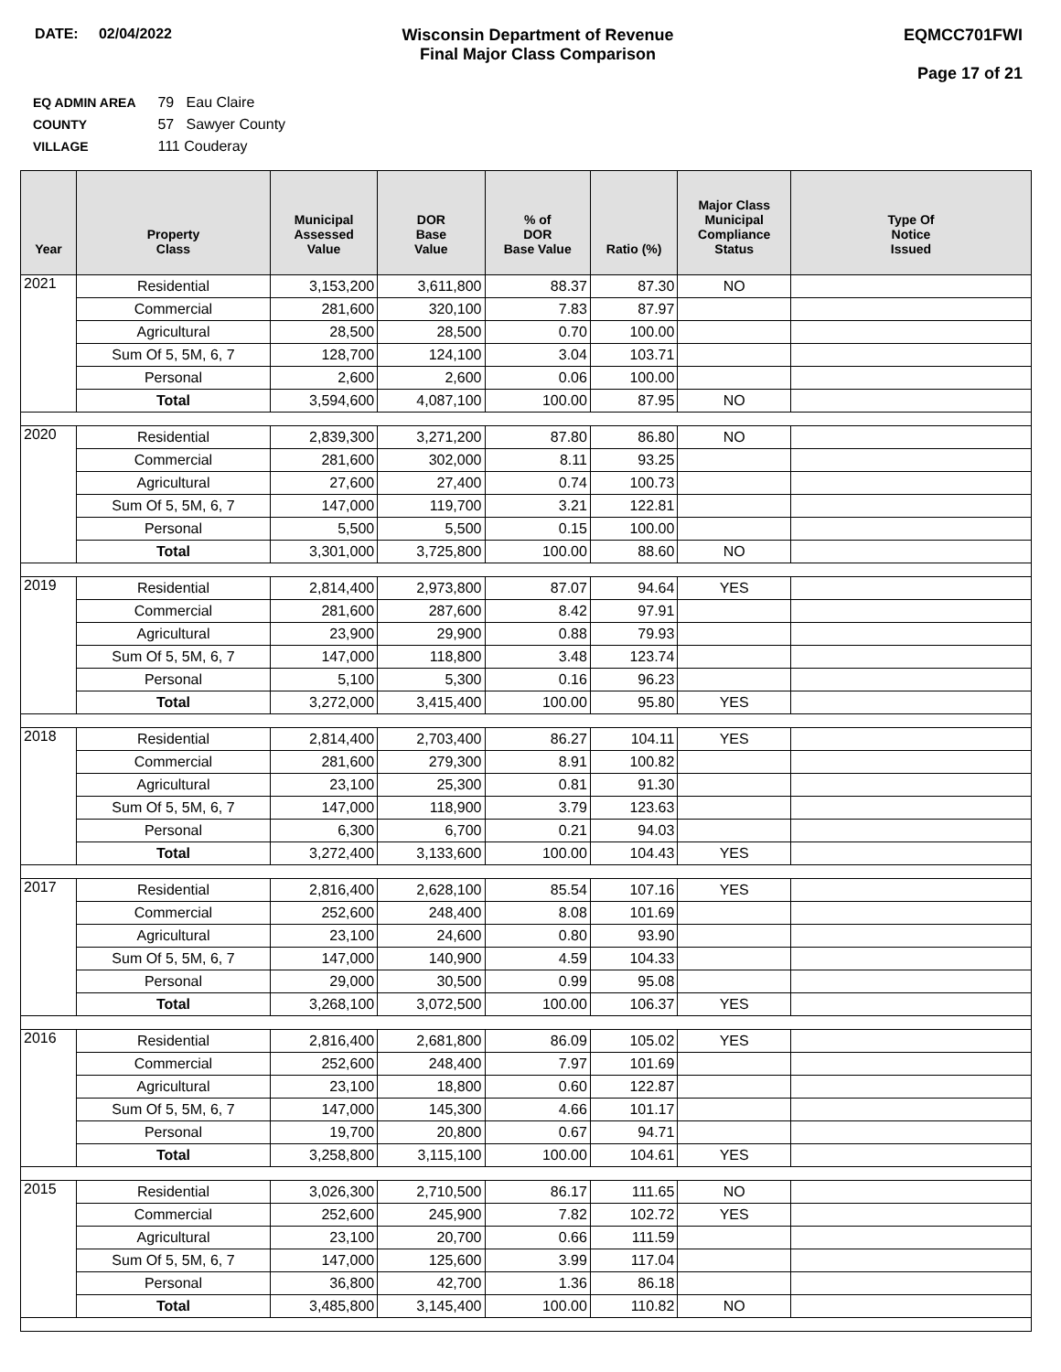DATE: 02/04/2022 Wisconsin Department of Revenue
Final Major Class Comparison
EQMCC701FWI
Page 17 of 21
EQ ADMIN AREA 79 Eau Claire
COUNTY 57 Sawyer County
VILLAGE 111 Couderay
| Year | Property Class | Municipal Assessed Value | DOR Base Value | % of DOR Base Value | Ratio (%) | Major Class Municipal Compliance Status | Type Of Notice Issued |
| --- | --- | --- | --- | --- | --- | --- | --- |
| 2021 | Residential | 3,153,200 | 3,611,800 | 88.37 | 87.30 | NO | |
| | Commercial | 281,600 | 320,100 | 7.83 | 87.97 | | |
| | Agricultural | 28,500 | 28,500 | 0.70 | 100.00 | | |
| | Sum Of 5, 5M, 6, 7 | 128,700 | 124,100 | 3.04 | 103.71 | | |
| | Personal | 2,600 | 2,600 | 0.06 | 100.00 | | |
| | Total | 3,594,600 | 4,087,100 | 100.00 | 87.95 | NO | |
| 2020 | Residential | 2,839,300 | 3,271,200 | 87.80 | 86.80 | NO | |
| | Commercial | 281,600 | 302,000 | 8.11 | 93.25 | | |
| | Agricultural | 27,600 | 27,400 | 0.74 | 100.73 | | |
| | Sum Of 5, 5M, 6, 7 | 147,000 | 119,700 | 3.21 | 122.81 | | |
| | Personal | 5,500 | 5,500 | 0.15 | 100.00 | | |
| | Total | 3,301,000 | 3,725,800 | 100.00 | 88.60 | NO | |
| 2019 | Residential | 2,814,400 | 2,973,800 | 87.07 | 94.64 | YES | |
| | Commercial | 281,600 | 287,600 | 8.42 | 97.91 | | |
| | Agricultural | 23,900 | 29,900 | 0.88 | 79.93 | | |
| | Sum Of 5, 5M, 6, 7 | 147,000 | 118,800 | 3.48 | 123.74 | | |
| | Personal | 5,100 | 5,300 | 0.16 | 96.23 | | |
| | Total | 3,272,000 | 3,415,400 | 100.00 | 95.80 | YES | |
| 2018 | Residential | 2,814,400 | 2,703,400 | 86.27 | 104.11 | YES | |
| | Commercial | 281,600 | 279,300 | 8.91 | 100.82 | | |
| | Agricultural | 23,100 | 25,300 | 0.81 | 91.30 | | |
| | Sum Of 5, 5M, 6, 7 | 147,000 | 118,900 | 3.79 | 123.63 | | |
| | Personal | 6,300 | 6,700 | 0.21 | 94.03 | | |
| | Total | 3,272,400 | 3,133,600 | 100.00 | 104.43 | YES | |
| 2017 | Residential | 2,816,400 | 2,628,100 | 85.54 | 107.16 | YES | |
| | Commercial | 252,600 | 248,400 | 8.08 | 101.69 | | |
| | Agricultural | 23,100 | 24,600 | 0.80 | 93.90 | | |
| | Sum Of 5, 5M, 6, 7 | 147,000 | 140,900 | 4.59 | 104.33 | | |
| | Personal | 29,000 | 30,500 | 0.99 | 95.08 | | |
| | Total | 3,268,100 | 3,072,500 | 100.00 | 106.37 | YES | |
| 2016 | Residential | 2,816,400 | 2,681,800 | 86.09 | 105.02 | YES | |
| | Commercial | 252,600 | 248,400 | 7.97 | 101.69 | | |
| | Agricultural | 23,100 | 18,800 | 0.60 | 122.87 | | |
| | Sum Of 5, 5M, 6, 7 | 147,000 | 145,300 | 4.66 | 101.17 | | |
| | Personal | 19,700 | 20,800 | 0.67 | 94.71 | | |
| | Total | 3,258,800 | 3,115,100 | 100.00 | 104.61 | YES | |
| 2015 | Residential | 3,026,300 | 2,710,500 | 86.17 | 111.65 | NO | |
| | Commercial | 252,600 | 245,900 | 7.82 | 102.72 | YES | |
| | Agricultural | 23,100 | 20,700 | 0.66 | 111.59 | | |
| | Sum Of 5, 5M, 6, 7 | 147,000 | 125,600 | 3.99 | 117.04 | | |
| | Personal | 36,800 | 42,700 | 1.36 | 86.18 | | |
| | Total | 3,485,800 | 3,145,400 | 100.00 | 110.82 | NO | |